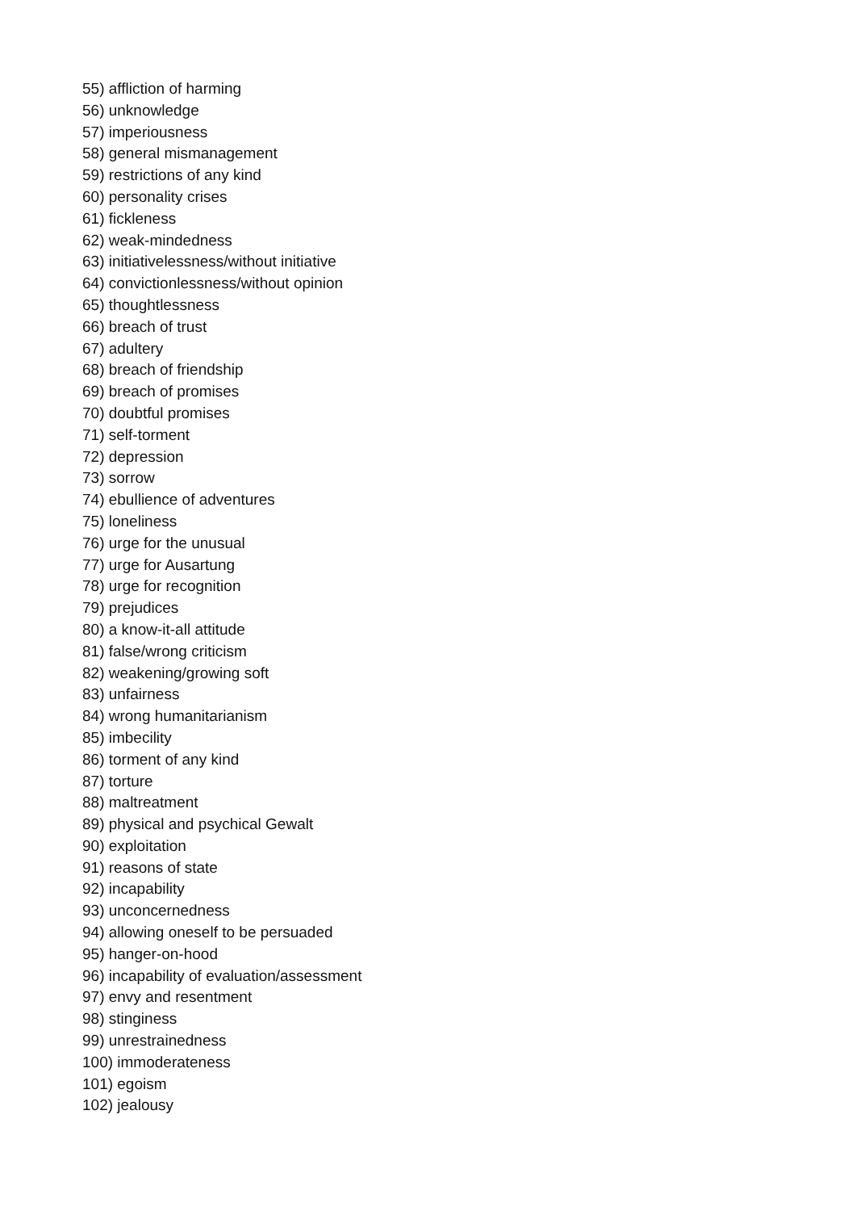55) affliction of harming
56) unknowledge
57) imperiousness
58) general mismanagement
59) restrictions of any kind
60) personality crises
61) fickleness
62) weak-mindedness
63) initiativelessness/without initiative
64) convictionlessness/without opinion
65) thoughtlessness
66) breach of trust
67) adultery
68) breach of friendship
69) breach of promises
70) doubtful promises
71) self-torment
72) depression
73) sorrow
74) ebullience of adventures
75) loneliness
76) urge for the unusual
77) urge for Ausartung
78) urge for recognition
79) prejudices
80) a know-it-all attitude
81) false/wrong criticism
82) weakening/growing soft
83) unfairness
84) wrong humanitarianism
85) imbecility
86) torment of any kind
87) torture
88) maltreatment
89) physical and psychical Gewalt
90) exploitation
91) reasons of state
92) incapability
93) unconcernedness
94) allowing oneself to be persuaded
95) hanger-on-hood
96) incapability of evaluation/assessment
97) envy and resentment
98) stinginess
99) unrestrainedness
100) immoderateness
101) egoism
102) jealousy